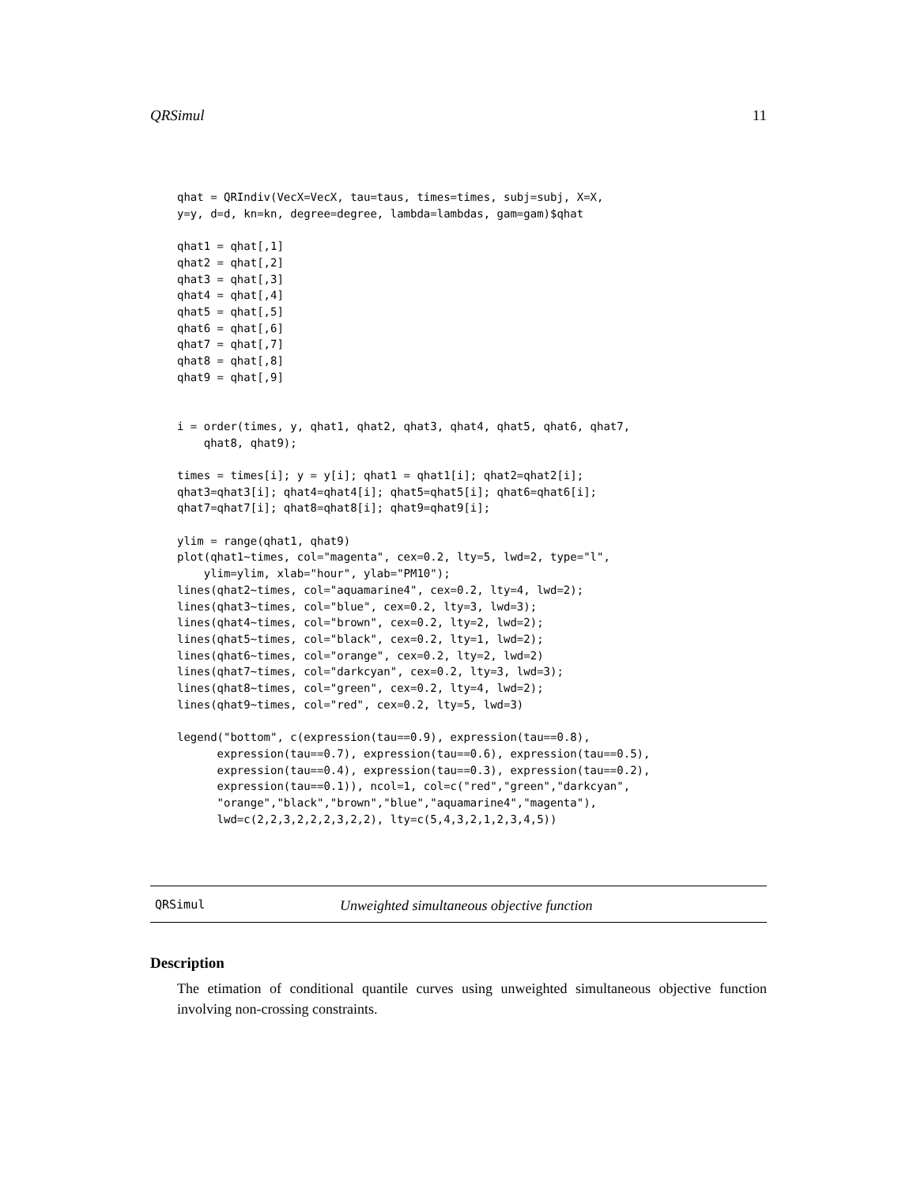QRSimul 11
qhat = QRIndiv(VecX=VecX, tau=taus, times=times, subj=subj, X=X,
y=y, d=d, kn=kn, degree=degree, lambda=lambdas, gam=gam)$qhat

qhat1 = qhat[,1]
qhat2 = qhat[,2]
qhat3 = qhat[,3]
qhat4 = qhat[,4]
qhat5 = qhat[,5]
qhat6 = qhat[,6]
qhat7 = qhat[,7]
qhat8 = qhat[,8]
qhat9 = qhat[,9]


i = order(times, y, qhat1, qhat2, qhat3, qhat4, qhat5, qhat6, qhat7,
    qhat8, qhat9);

times = times[i]; y = y[i]; qhat1 = qhat1[i]; qhat2=qhat2[i];
qhat3=qhat3[i]; qhat4=qhat4[i]; qhat5=qhat5[i]; qhat6=qhat6[i];
qhat7=qhat7[i]; qhat8=qhat8[i]; qhat9=qhat9[i];

ylim = range(qhat1, qhat9)
plot(qhat1~times, col="magenta", cex=0.2, lty=5, lwd=2, type="l",
    ylim=ylim, xlab="hour", ylab="PM10");
lines(qhat2~times, col="aquamarine4", cex=0.2, lty=4, lwd=2);
lines(qhat3~times, col="blue", cex=0.2, lty=3, lwd=3);
lines(qhat4~times, col="brown", cex=0.2, lty=2, lwd=2);
lines(qhat5~times, col="black", cex=0.2, lty=1, lwd=2);
lines(qhat6~times, col="orange", cex=0.2, lty=2, lwd=2)
lines(qhat7~times, col="darkcyan", cex=0.2, lty=3, lwd=3);
lines(qhat8~times, col="green", cex=0.2, lty=4, lwd=2);
lines(qhat9~times, col="red", cex=0.2, lty=5, lwd=3)

legend("bottom", c(expression(tau==0.9), expression(tau==0.8),
      expression(tau==0.7), expression(tau==0.6), expression(tau==0.5),
      expression(tau==0.4), expression(tau==0.3), expression(tau==0.2),
      expression(tau==0.1)), ncol=1, col=c("red","green","darkcyan",
      "orange","black","brown","blue","aquamarine4","magenta"),
      lwd=c(2,2,3,2,2,2,3,2,2), lty=c(5,4,3,2,1,2,3,4,5))
QRSimul Unweighted simultaneous objective function
Description
The etimation of conditional quantile curves using unweighted simultaneous objective function involving non-crossing constraints.